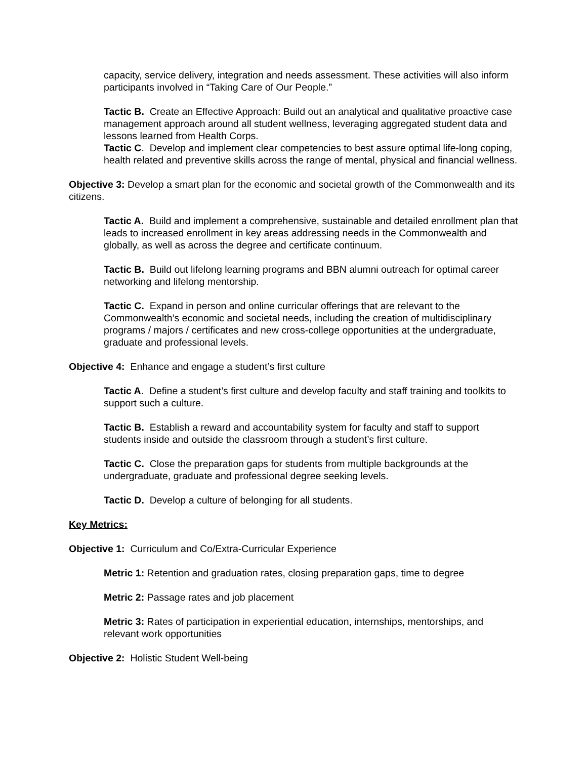capacity, service delivery, integration and needs assessment. These activities will also inform participants involved in “Taking Care of Our People.”
Tactic B. Create an Effective Approach: Build out an analytical and qualitative proactive case management approach around all student wellness, leveraging aggregated student data and lessons learned from Health Corps.
Tactic C. Develop and implement clear competencies to best assure optimal life-long coping, health related and preventive skills across the range of mental, physical and financial wellness.
Objective 3: Develop a smart plan for the economic and societal growth of the Commonwealth and its citizens.
Tactic A. Build and implement a comprehensive, sustainable and detailed enrollment plan that leads to increased enrollment in key areas addressing needs in the Commonwealth and globally, as well as across the degree and certificate continuum.
Tactic B. Build out lifelong learning programs and BBN alumni outreach for optimal career networking and lifelong mentorship.
Tactic C. Expand in person and online curricular offerings that are relevant to the Commonwealth’s economic and societal needs, including the creation of multidisciplinary programs / majors / certificates and new cross-college opportunities at the undergraduate, graduate and professional levels.
Objective 4: Enhance and engage a student’s first culture
Tactic A. Define a student’s first culture and develop faculty and staff training and toolkits to support such a culture.
Tactic B. Establish a reward and accountability system for faculty and staff to support students inside and outside the classroom through a student’s first culture.
Tactic C. Close the preparation gaps for students from multiple backgrounds at the undergraduate, graduate and professional degree seeking levels.
Tactic D. Develop a culture of belonging for all students.
Key Metrics:
Objective 1: Curriculum and Co/Extra-Curricular Experience
Metric 1: Retention and graduation rates, closing preparation gaps, time to degree
Metric 2: Passage rates and job placement
Metric 3: Rates of participation in experiential education, internships, mentorships, and relevant work opportunities
Objective 2: Holistic Student Well-being